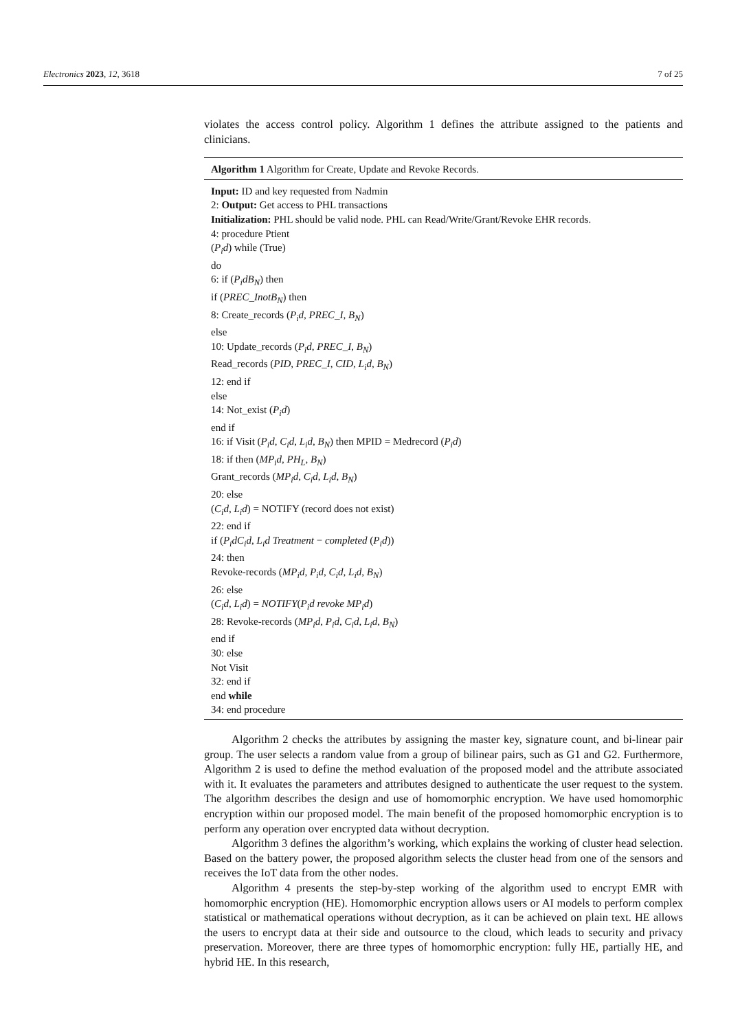Electronics 2023, 12, 3618 7 of 25
violates the access control policy. Algorithm 1 defines the attribute assigned to the patients and clinicians.
Algorithm 1 Algorithm for Create, Update and Revoke Records.
Input: ID and key requested from Nadmin
2: Output: Get access to PHL transactions
Initialization: PHL should be valid node. PHL can Read/Write/Grant/Revoke EHR records.
4: procedure Ptient
(P<sub>i</sub>d) while (True)
do
6: if (P<sub>i</sub>dB<sub>N</sub>) then
if (PREC_InotB<sub>N</sub>) then
8: Create_records (P<sub>i</sub>d, PREC_I, B<sub>N</sub>)
else
10: Update_records (P<sub>i</sub>d, PREC_I, B<sub>N</sub>)
Read_records (PID, PREC_I, CID, L<sub>i</sub>d, B<sub>N</sub>)
12: end if
else
14: Not_exist (P<sub>i</sub>d)
end if
16: if Visit (P<sub>i</sub>d, C<sub>i</sub>d, L<sub>i</sub>d, B<sub>N</sub>) then MPID = Medrecord (P<sub>i</sub>d)
18: if then (MP<sub>i</sub>d, PH<sub>L</sub>, B<sub>N</sub>)
Grant_records (MP<sub>i</sub>d, C<sub>i</sub>d, L<sub>i</sub>d, B<sub>N</sub>)
20: else
(C<sub>i</sub>d, L<sub>i</sub>d) = NOTIFY (record does not exist)
22: end if
if (P<sub>i</sub>dC<sub>i</sub>d, L<sub>i</sub>d Treatment − completed (P<sub>i</sub>d))
24: then
Revoke-records (MP<sub>i</sub>d, P<sub>i</sub>d, C<sub>i</sub>d, L<sub>i</sub>d, B<sub>N</sub>)
26: else
(C<sub>i</sub>d, L<sub>i</sub>d) = NOTIFY(P<sub>i</sub>d revoke MP<sub>i</sub>d)
28: Revoke-records (MP<sub>i</sub>d, P<sub>i</sub>d, C<sub>i</sub>d, L<sub>i</sub>d, B<sub>N</sub>)
end if
30: else
Not Visit
32: end if
end while
34: end procedure
Algorithm 2 checks the attributes by assigning the master key, signature count, and bi-linear pair group. The user selects a random value from a group of bilinear pairs, such as G1 and G2. Furthermore, Algorithm 2 is used to define the method evaluation of the proposed model and the attribute associated with it. It evaluates the parameters and attributes designed to authenticate the user request to the system. The algorithm describes the design and use of homomorphic encryption. We have used homomorphic encryption within our proposed model. The main benefit of the proposed homomorphic encryption is to perform any operation over encrypted data without decryption.
Algorithm 3 defines the algorithm’s working, which explains the working of cluster head selection. Based on the battery power, the proposed algorithm selects the cluster head from one of the sensors and receives the IoT data from the other nodes.
Algorithm 4 presents the step-by-step working of the algorithm used to encrypt EMR with homomorphic encryption (HE). Homomorphic encryption allows users or AI models to perform complex statistical or mathematical operations without decryption, as it can be achieved on plain text. HE allows the users to encrypt data at their side and outsource to the cloud, which leads to security and privacy preservation. Moreover, there are three types of homomorphic encryption: fully HE, partially HE, and hybrid HE. In this research,